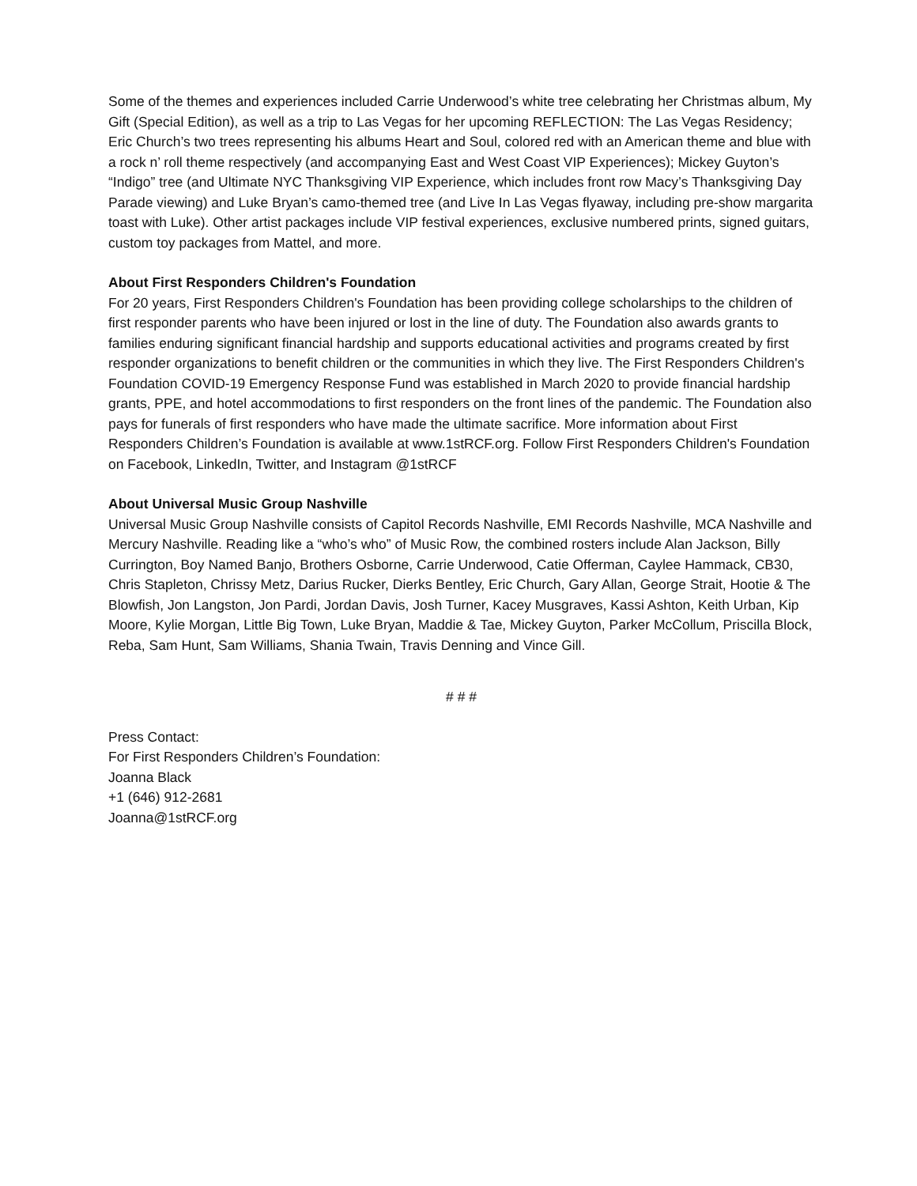Some of the themes and experiences included Carrie Underwood’s white tree celebrating her Christmas album, My Gift (Special Edition), as well as a trip to Las Vegas for her upcoming REFLECTION: The Las Vegas Residency; Eric Church’s two trees representing his albums Heart and Soul, colored red with an American theme and blue with a rock n’ roll theme respectively (and accompanying East and West Coast VIP Experiences); Mickey Guyton’s “Indigo” tree (and Ultimate NYC Thanksgiving VIP Experience, which includes front row Macy’s Thanksgiving Day Parade viewing) and Luke Bryan’s camo-themed tree (and Live In Las Vegas flyaway, including pre-show margarita toast with Luke). Other artist packages include VIP festival experiences, exclusive numbered prints, signed guitars, custom toy packages from Mattel, and more.
About First Responders Children's Foundation
For 20 years, First Responders Children's Foundation has been providing college scholarships to the children of first responder parents who have been injured or lost in the line of duty. The Foundation also awards grants to families enduring significant financial hardship and supports educational activities and programs created by first responder organizations to benefit children or the communities in which they live. The First Responders Children's Foundation COVID-19 Emergency Response Fund was established in March 2020 to provide financial hardship grants, PPE, and hotel accommodations to first responders on the front lines of the pandemic. The Foundation also pays for funerals of first responders who have made the ultimate sacrifice. More information about First Responders Children’s Foundation is available at www.1stRCF.org. Follow First Responders Children's Foundation on Facebook, LinkedIn, Twitter, and Instagram @1stRCF
About Universal Music Group Nashville
Universal Music Group Nashville consists of Capitol Records Nashville, EMI Records Nashville, MCA Nashville and Mercury Nashville. Reading like a “who’s who” of Music Row, the combined rosters include Alan Jackson, Billy Currington, Boy Named Banjo, Brothers Osborne, Carrie Underwood, Catie Offerman, Caylee Hammack, CB30, Chris Stapleton, Chrissy Metz, Darius Rucker, Dierks Bentley, Eric Church, Gary Allan, George Strait, Hootie & The Blowfish, Jon Langston, Jon Pardi, Jordan Davis, Josh Turner, Kacey Musgraves, Kassi Ashton, Keith Urban, Kip Moore, Kylie Morgan, Little Big Town, Luke Bryan, Maddie & Tae, Mickey Guyton, Parker McCollum, Priscilla Block, Reba, Sam Hunt, Sam Williams, Shania Twain, Travis Denning and Vince Gill.
# # #
Press Contact:
For First Responders Children’s Foundation:
Joanna Black
+1 (646) 912-2681
Joanna@1stRCF.org